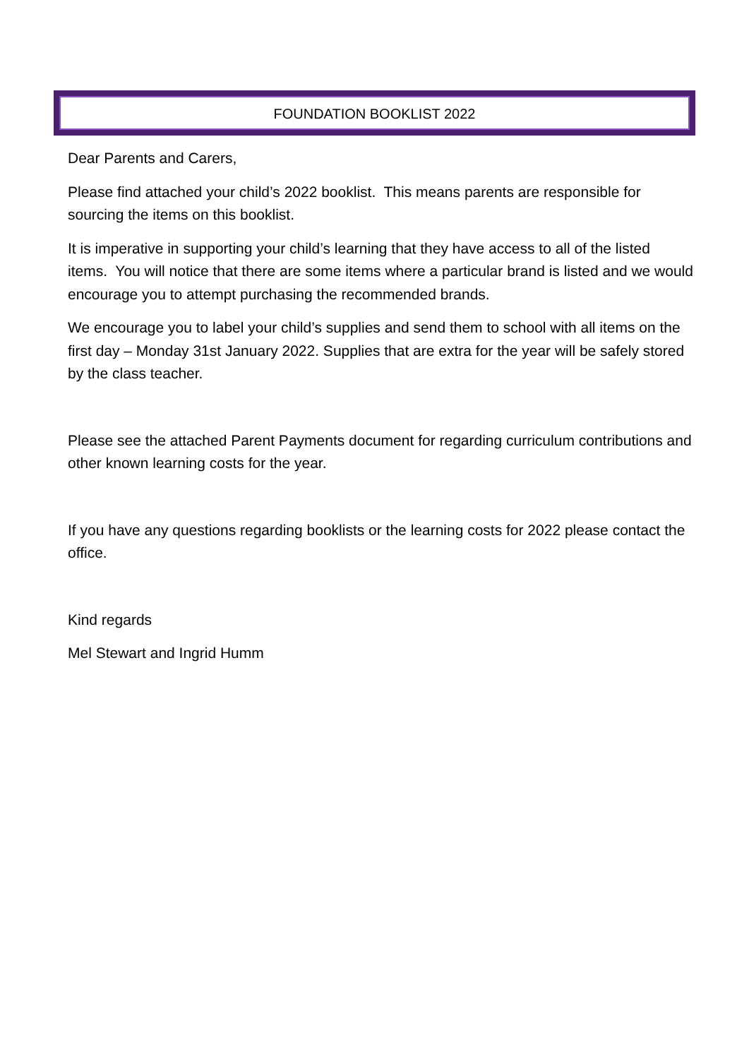FOUNDATION BOOKLIST 2022
Dear Parents and Carers,
Please find attached your child’s 2022 booklist. This means parents are responsible for sourcing the items on this booklist.
It is imperative in supporting your child’s learning that they have access to all of the listed items. You will notice that there are some items where a particular brand is listed and we would encourage you to attempt purchasing the recommended brands.
We encourage you to label your child’s supplies and send them to school with all items on the first day – Monday 31st January 2022. Supplies that are extra for the year will be safely stored by the class teacher.
Please see the attached Parent Payments document for regarding curriculum contributions and other known learning costs for the year.
If you have any questions regarding booklists or the learning costs for 2022 please contact the office.
Kind regards
Mel Stewart and Ingrid Humm